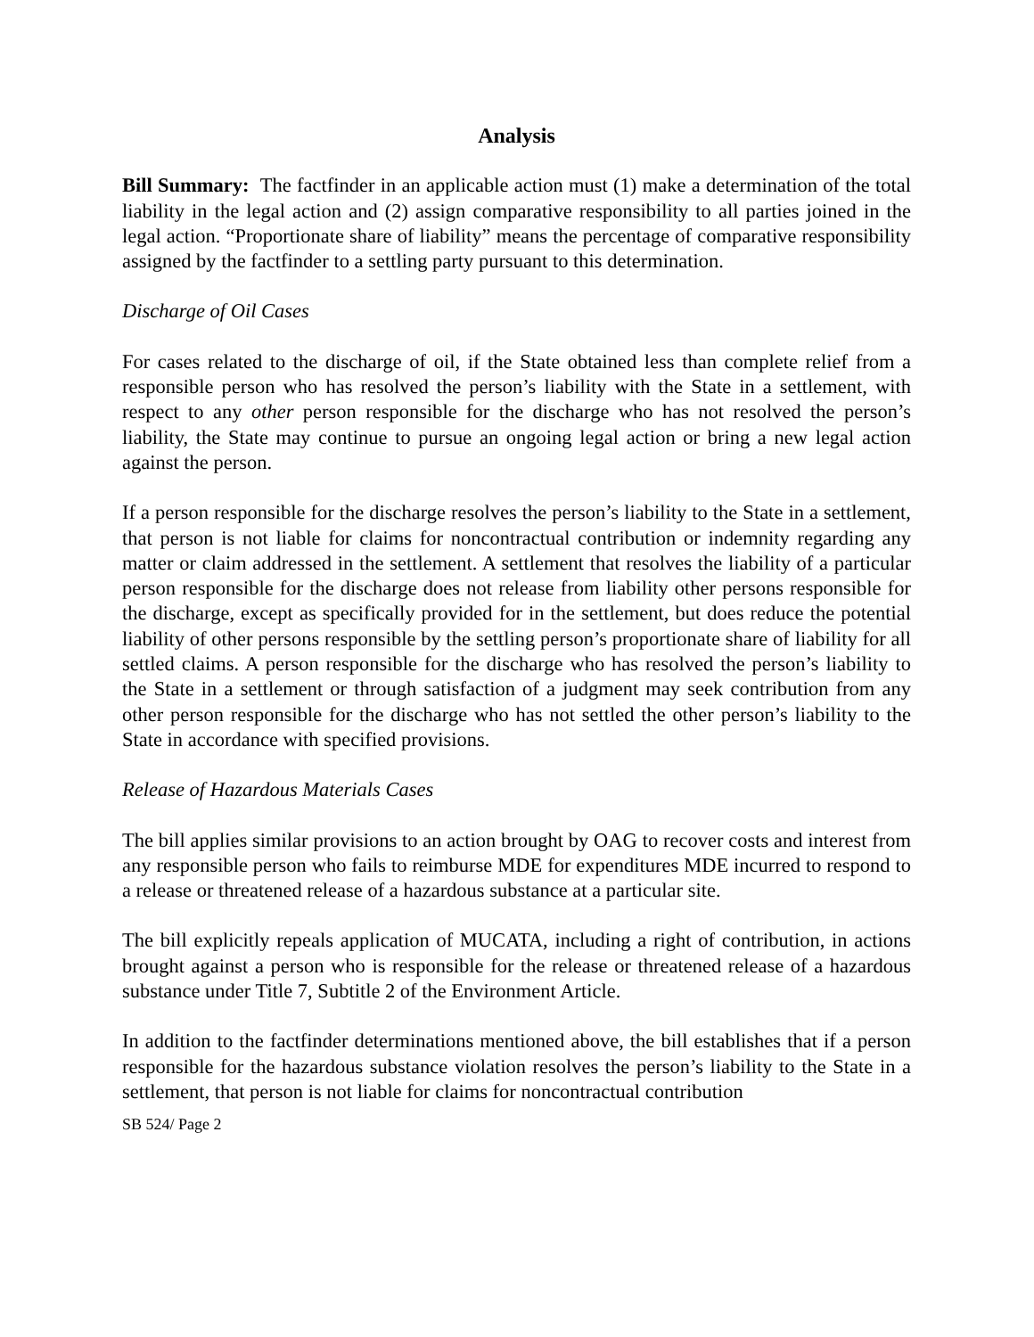Analysis
Bill Summary: The factfinder in an applicable action must (1) make a determination of the total liability in the legal action and (2) assign comparative responsibility to all parties joined in the legal action. “Proportionate share of liability” means the percentage of comparative responsibility assigned by the factfinder to a settling party pursuant to this determination.
Discharge of Oil Cases
For cases related to the discharge of oil, if the State obtained less than complete relief from a responsible person who has resolved the person’s liability with the State in a settlement, with respect to any other person responsible for the discharge who has not resolved the person’s liability, the State may continue to pursue an ongoing legal action or bring a new legal action against the person.
If a person responsible for the discharge resolves the person’s liability to the State in a settlement, that person is not liable for claims for noncontractual contribution or indemnity regarding any matter or claim addressed in the settlement. A settlement that resolves the liability of a particular person responsible for the discharge does not release from liability other persons responsible for the discharge, except as specifically provided for in the settlement, but does reduce the potential liability of other persons responsible by the settling person’s proportionate share of liability for all settled claims. A person responsible for the discharge who has resolved the person’s liability to the State in a settlement or through satisfaction of a judgment may seek contribution from any other person responsible for the discharge who has not settled the other person’s liability to the State in accordance with specified provisions.
Release of Hazardous Materials Cases
The bill applies similar provisions to an action brought by OAG to recover costs and interest from any responsible person who fails to reimburse MDE for expenditures MDE incurred to respond to a release or threatened release of a hazardous substance at a particular site.
The bill explicitly repeals application of MUCATA, including a right of contribution, in actions brought against a person who is responsible for the release or threatened release of a hazardous substance under Title 7, Subtitle 2 of the Environment Article.
In addition to the factfinder determinations mentioned above, the bill establishes that if a person responsible for the hazardous substance violation resolves the person’s liability to the State in a settlement, that person is not liable for claims for noncontractual contribution
SB 524/ Page 2